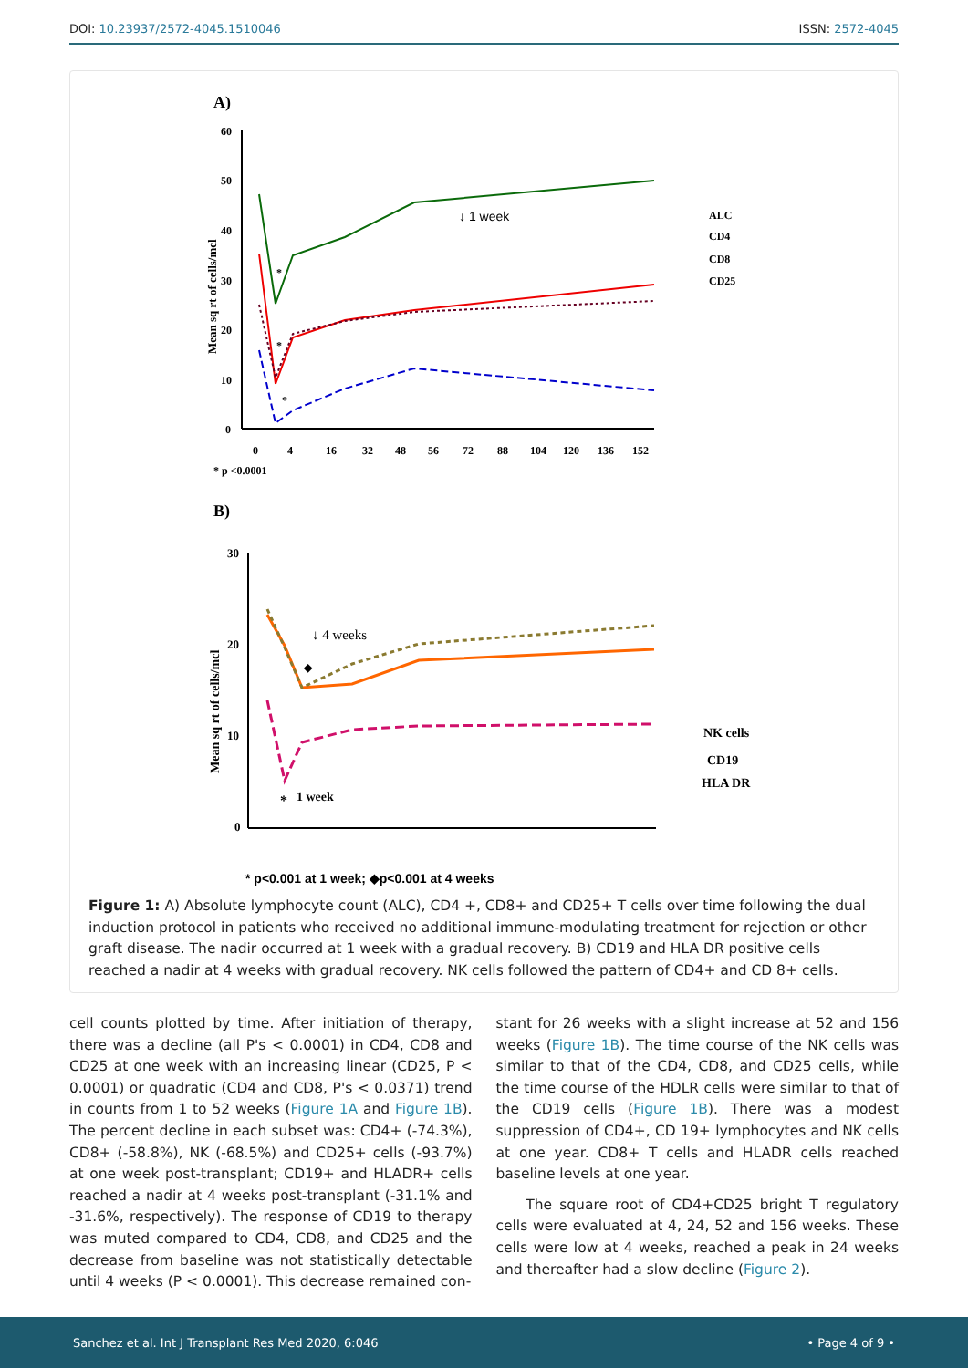DOI: 10.23937/2572-4045.1510046 ISSN: 2572-4045
A)
60
50
40
30
20
10
0
Mean sq rt of cells/mcl
0
4
16
32
48
56
72
88
104
120
136
152
↓ 1 week
*
*
*
ALC
CD4
CD8
CD25
* p <0.0001
B)
30
20
10
0
Mean sq rt of cells/mcl
↓ 4 weeks
◆
*
1 week
NK cells
CD19
HLA DR
* p<0.001 at 1 week; ◆p<0.001 at 4 weeks
Figure 1: A) Absolute lymphocyte count (ALC), CD4 +, CD8+ and CD25+ T cells over time following the dual induction protocol in patients who received no additional immune-modulating treatment for rejection or other graft disease. The nadir occurred at 1 week with a gradual recovery. B) CD19 and HLA DR positive cells reached a nadir at 4 weeks with gradual recovery. NK cells followed the pattern of CD4+ and CD 8+ cells.
cell counts plotted by time. After initiation of therapy, there was a decline (all P's < 0.0001) in CD4, CD8 and CD25 at one week with an increasing linear (CD25, P < 0.0001) or quadratic (CD4 and CD8, P's < 0.0371) trend in counts from 1 to 52 weeks (Figure 1A and Figure 1B). The percent decline in each subset was: CD4+ (-74.3%), CD8+ (-58.8%), NK (-68.5%) and CD25+ cells (-93.7%) at one week post-transplant; CD19+ and HLADR+ cells reached a nadir at 4 weeks post-transplant (-31.1% and -31.6%, respectively). The response of CD19 to therapy was muted compared to CD4, CD8, and CD25 and the decrease from baseline was not statistically detectable until 4 weeks (P < 0.0001). This decrease remained con-
stant for 26 weeks with a slight increase at 52 and 156 weeks (Figure 1B). The time course of the NK cells was similar to that of the CD4, CD8, and CD25 cells, while the time course of the HDLR cells were similar to that of the CD19 cells (Figure 1B). There was a modest suppression of CD4+, CD 19+ lymphocytes and NK cells at one year. CD8+ T cells and HLADR cells reached baseline levels at one year.
The square root of CD4+CD25 bright T regulatory cells were evaluated at 4, 24, 52 and 156 weeks. These cells were low at 4 weeks, reached a peak in 24 weeks and thereafter had a slow decline (Figure 2).
Sanchez et al. Int J Transplant Res Med 2020, 6:046 • Page 4 of 9 •